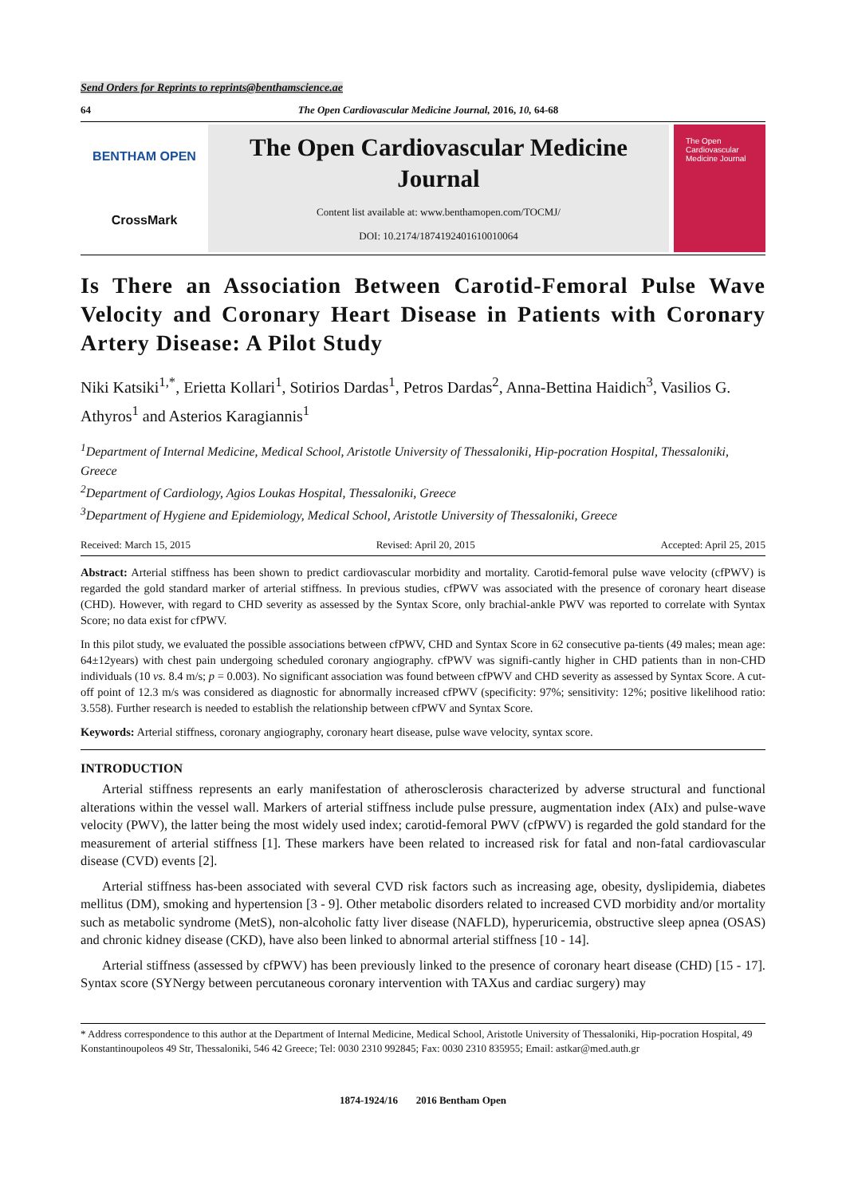Send Orders for Reprints to reprints@benthamscience.ae
64 The Open Cardiovascular Medicine Journal, 2016, 10, 64-68
BENTHAM OPEN
CrossMark
The Open Cardiovascular Medicine Journal
Content list available at: www.benthamopen.com/TOCMJ/
DOI: 10.2174/1874192401610010064
The Open Cardiovascular Medicine Journal
Is There an Association Between Carotid-Femoral Pulse Wave Velocity and Coronary Heart Disease in Patients with Coronary Artery Disease: A Pilot Study
Niki Katsiki<sup>1,*</sup>, Erietta Kollari<sup>1</sup>, Sotirios Dardas<sup>1</sup>, Petros Dardas<sup>2</sup>, Anna-Bettina Haidich<sup>3</sup>, Vasilios G. Athyros<sup>1</sup> and Asterios Karagiannis<sup>1</sup>
<sup>1</sup> Department of Internal Medicine, Medical School, Aristotle University of Thessaloniki, Hip-pocration Hospital, Thessaloniki, Greece
<sup>2</sup> Department of Cardiology, Agios Loukas Hospital, Thessaloniki, Greece
<sup>3</sup> Department of Hygiene and Epidemiology, Medical School, Aristotle University of Thessaloniki, Greece
Received: March 15, 2015 Revised: April 20, 2015 Accepted: April 25, 2015
Abstract: Arterial stiffness has been shown to predict cardiovascular morbidity and mortality. Carotid-femoral pulse wave velocity (cfPWV) is regarded the gold standard marker of arterial stiffness. In previous studies, cfPWV was associated with the presence of coronary heart disease (CHD). However, with regard to CHD severity as assessed by the Syntax Score, only brachial-ankle PWV was reported to correlate with Syntax Score; no data exist for cfPWV.
In this pilot study, we evaluated the possible associations between cfPWV, CHD and Syntax Score in 62 consecutive pa-tients (49 males; mean age: 64±12years) with chest pain undergoing scheduled coronary angiography. cfPWV was signifi-cantly higher in CHD patients than in non-CHD individuals (10 vs. 8.4 m/s; p = 0.003). No significant association was found between cfPWV and CHD severity as assessed by Syntax Score. A cut-off point of 12.3 m/s was considered as diagnostic for abnormally increased cfPWV (specificity: 97%; sensitivity: 12%; positive likelihood ratio: 3.558). Further research is needed to establish the relationship between cfPWV and Syntax Score.
Keywords: Arterial stiffness, coronary angiography, coronary heart disease, pulse wave velocity, syntax score.
INTRODUCTION
Arterial stiffness represents an early manifestation of atherosclerosis characterized by adverse structural and functional alterations within the vessel wall. Markers of arterial stiffness include pulse pressure, augmentation index (AIx) and pulse-wave velocity (PWV), the latter being the most widely used index; carotid-femoral PWV (cfPWV) is regarded the gold standard for the measurement of arterial stiffness [1]. These markers have been related to increased risk for fatal and non-fatal cardiovascular disease (CVD) events [2].
Arterial stiffness has-been associated with several CVD risk factors such as increasing age, obesity, dyslipidemia, diabetes mellitus (DM), smoking and hypertension [3 - 9]. Other metabolic disorders related to increased CVD morbidity and/or mortality such as metabolic syndrome (MetS), non-alcoholic fatty liver disease (NAFLD), hyperuricemia, obstructive sleep apnea (OSAS) and chronic kidney disease (CKD), have also been linked to abnormal arterial stiffness [10 - 14].
Arterial stiffness (assessed by cfPWV) has been previously linked to the presence of coronary heart disease (CHD) [15 - 17]. Syntax score (SYNergy between percutaneous coronary intervention with TAXus and cardiac surgery) may
* Address correspondence to this author at the Department of Internal Medicine, Medical School, Aristotle University of Thessaloniki, Hip-pocration Hospital, 49 Konstantinoupoleos 49 Str, Thessaloniki, 546 42 Greece; Tel: 0030 2310 992845; Fax: 0030 2310 835955; Email: astkar@med.auth.gr
1874-1924/16 2016 Bentham Open